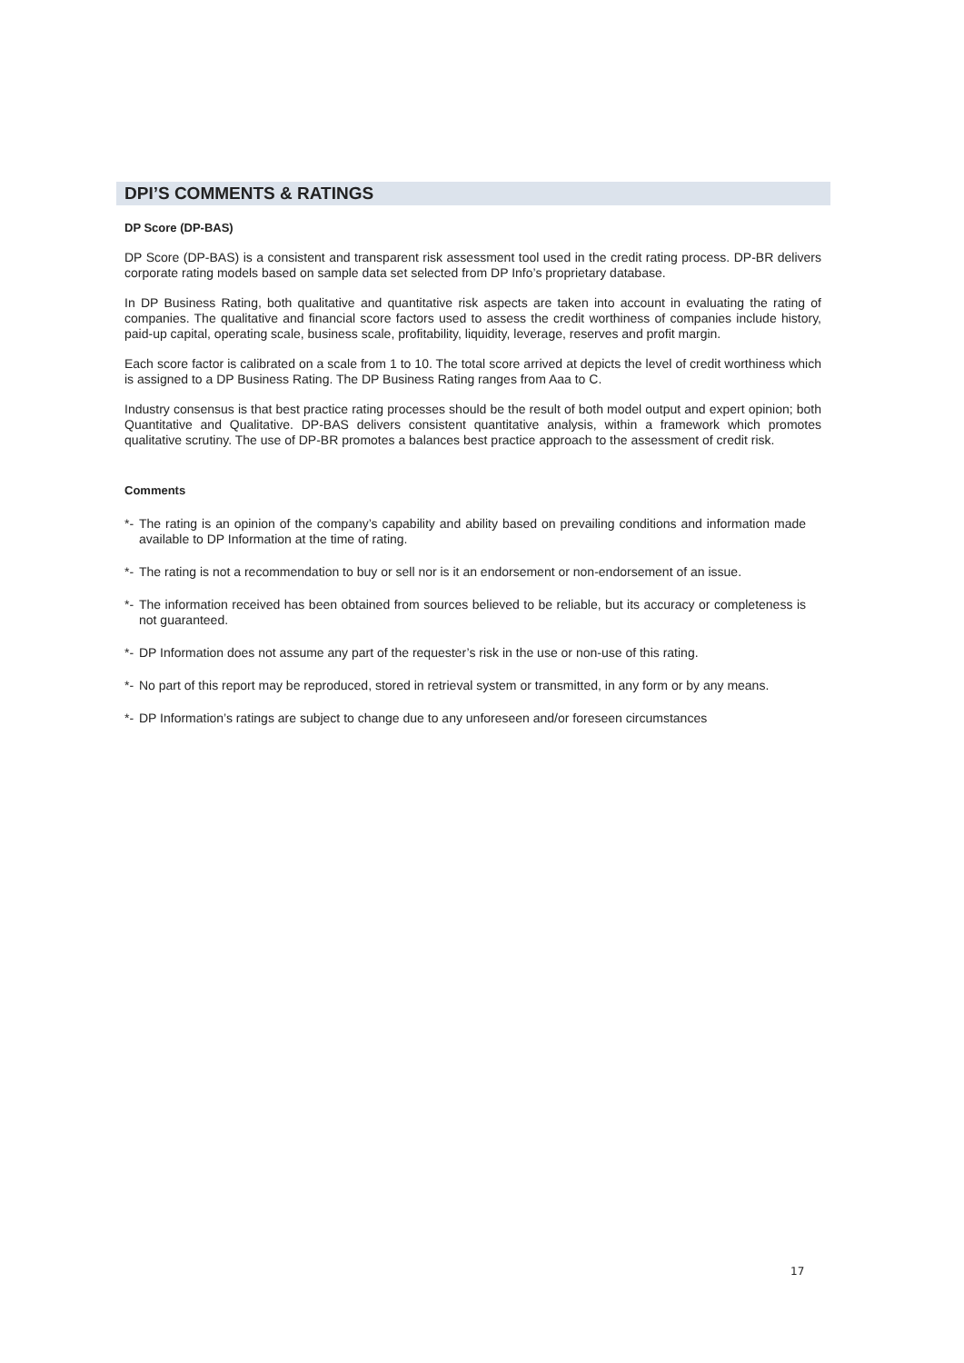DPI’S COMMENTS & RATINGS
DP Score (DP-BAS)
DP Score (DP-BAS) is a consistent and transparent risk assessment tool used in the credit rating process. DP-BR delivers corporate rating models based on sample data set selected from DP Info’s proprietary database.
In DP Business Rating, both qualitative and quantitative risk aspects are taken into account in evaluating the rating of companies. The qualitative and financial score factors used to assess the credit worthiness of companies include history, paid-up capital, operating scale, business scale, profitability, liquidity, leverage, reserves and profit margin.
Each score factor is calibrated on a scale from 1 to 10. The total score arrived at depicts the level of credit worthiness which is assigned to a DP Business Rating. The DP Business Rating ranges from Aaa to C.
Industry consensus is that best practice rating processes should be the result of both model output and expert opinion; both Quantitative and Qualitative. DP-BAS delivers consistent quantitative analysis, within a framework which promotes qualitative scrutiny. The use of DP-BR promotes a balances best practice approach to the assessment of credit risk.
Comments
*- The rating is an opinion of the company’s capability and ability based on prevailing conditions and information made available to DP Information at the time of rating.
*- The rating is not a recommendation to buy or sell nor is it an endorsement or non-endorsement of an issue.
*- The information received has been obtained from sources believed to be reliable, but its accuracy or completeness is not guaranteed.
*- DP Information does not assume any part of the requester’s risk in the use or non-use of this rating.
*- No part of this report may be reproduced, stored in retrieval system or transmitted, in any form or by any means.
*- DP Information’s ratings are subject to change due to any unforeseen and/or foreseen circumstances
17